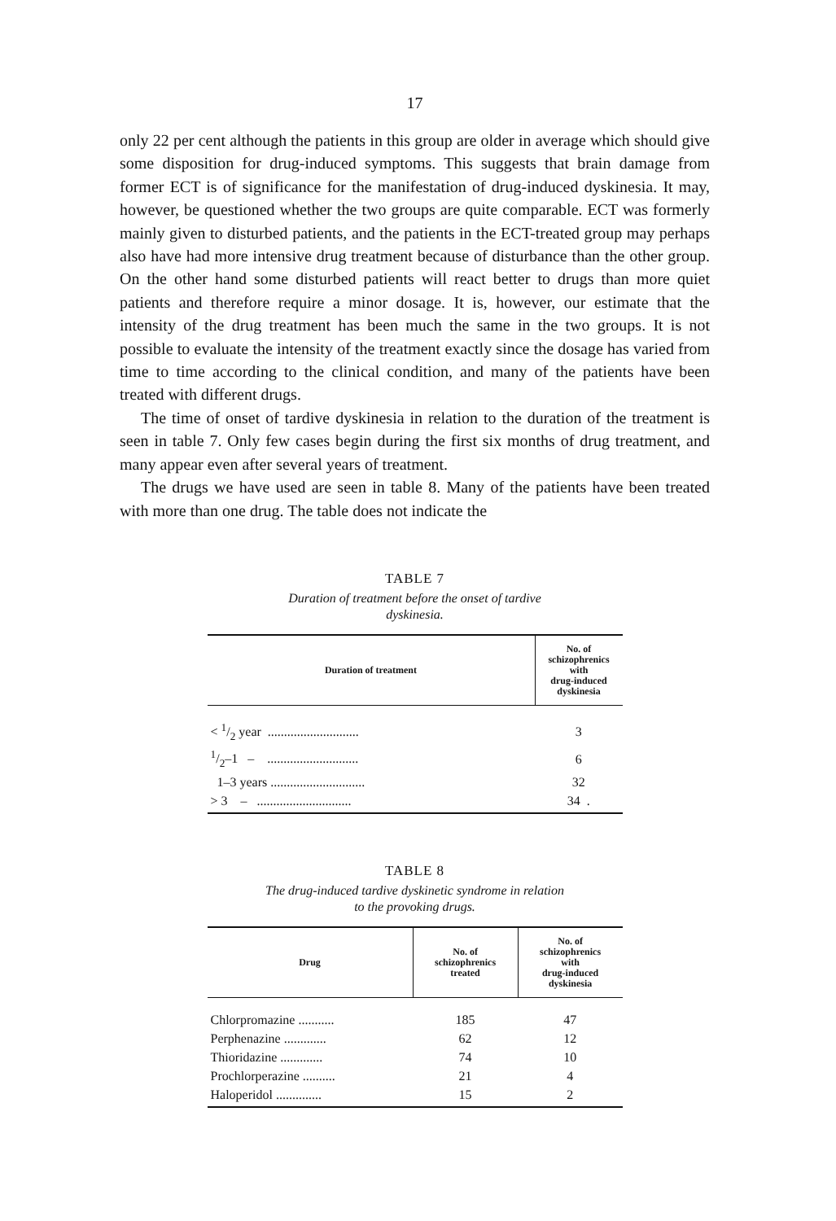17
only 22 per cent although the patients in this group are older in average which should give some disposition for drug-induced symptoms. This suggests that brain damage from former ECT is of significance for the manifestation of drug-induced dyskinesia. It may, however, be questioned whether the two groups are quite comparable. ECT was formerly mainly given to disturbed patients, and the patients in the ECT-treated group may perhaps also have had more intensive drug treatment because of disturbance than the other group. On the other hand some disturbed patients will react better to drugs than more quiet patients and therefore require a minor dosage. It is, however, our estimate that the intensity of the drug treatment has been much the same in the two groups. It is not possible to evaluate the intensity of the treatment exactly since the dosage has varied from time to time according to the clinical condition, and many of the patients have been treated with different drugs.
The time of onset of tardive dyskinesia in relation to the duration of the treatment is seen in table 7. Only few cases begin during the first six months of drug treatment, and many appear even after several years of treatment.
The drugs we have used are seen in table 8. Many of the patients have been treated with more than one drug. The table does not indicate the
TABLE 7
Duration of treatment before the onset of tardive
dyskinesia.
| Duration of treatment | No. of schizophrenics with drug-induced dyskinesia |
| --- | --- |
| < 1/2 year ............................ | 3 |
| 1/2–1 – ............................ | 6 |
| 1–3 years ............................. | 32 |
| > 3 – ............................. | 34 . |
TABLE 8
The drug-induced tardive dyskinetic syndrome in relation
to the provoking drugs.
| Drug | No. of schizophrenics treated | No. of schizophrenics with drug-induced dyskinesia |
| --- | --- | --- |
| Chlorpromazine ........... | 185 | 47 |
| Perphenazine ............. | 62 | 12 |
| Thioridazine ............. | 74 | 10 |
| Prochlorperazine .......... | 21 | 4 |
| Haloperidol .............. | 15 | 2 |